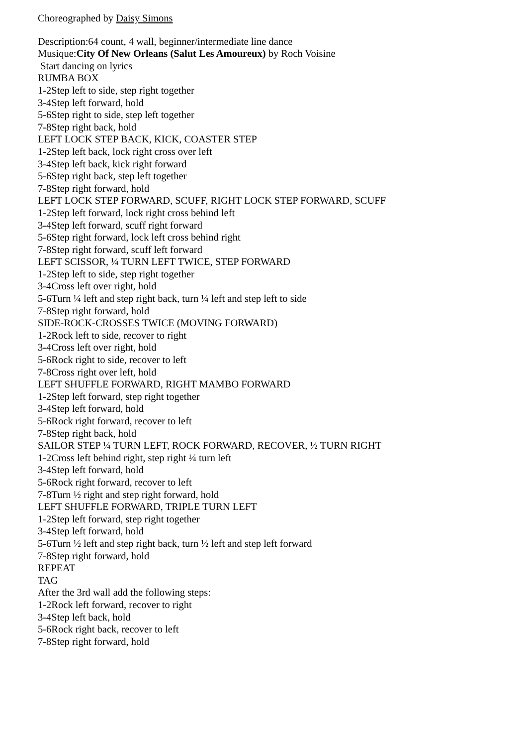Choreographed by Daisy Simons
Description:64 count, 4 wall, beginner/intermediate line dance
Musique:City Of New Orleans (Salut Les Amoureux) by Roch Voisine
Start dancing on lyrics
RUMBA BOX
1-2Step left to side, step right together
3-4Step left forward, hold
5-6Step right to side, step left together
7-8Step right back, hold
LEFT LOCK STEP BACK, KICK, COASTER STEP
1-2Step left back, lock right cross over left
3-4Step left back, kick right forward
5-6Step right back, step left together
7-8Step right forward, hold
LEFT LOCK STEP FORWARD, SCUFF, RIGHT LOCK STEP FORWARD, SCUFF
1-2Step left forward, lock right cross behind left
3-4Step left forward, scuff right forward
5-6Step right forward, lock left cross behind right
7-8Step right forward, scuff left forward
LEFT SCISSOR, ¼ TURN LEFT TWICE, STEP FORWARD
1-2Step left to side, step right together
3-4Cross left over right, hold
5-6Turn ¼ left and step right back, turn ¼ left and step left to side
7-8Step right forward, hold
SIDE-ROCK-CROSSES TWICE (MOVING FORWARD)
1-2Rock left to side, recover to right
3-4Cross left over right, hold
5-6Rock right to side, recover to left
7-8Cross right over left, hold
LEFT SHUFFLE FORWARD, RIGHT MAMBO FORWARD
1-2Step left forward, step right together
3-4Step left forward, hold
5-6Rock right forward, recover to left
7-8Step right back, hold
SAILOR STEP ¼ TURN LEFT, ROCK FORWARD, RECOVER, ½ TURN RIGHT
1-2Cross left behind right, step right ¼ turn left
3-4Step left forward, hold
5-6Rock right forward, recover to left
7-8Turn ½ right and step right forward, hold
LEFT SHUFFLE FORWARD, TRIPLE TURN LEFT
1-2Step left forward, step right together
3-4Step left forward, hold
5-6Turn ½ left and step right back, turn ½ left and step left forward
7-8Step right forward, hold
REPEAT
TAG
After the 3rd wall add the following steps:
1-2Rock left forward, recover to right
3-4Step left back, hold
5-6Rock right back, recover to left
7-8Step right forward, hold